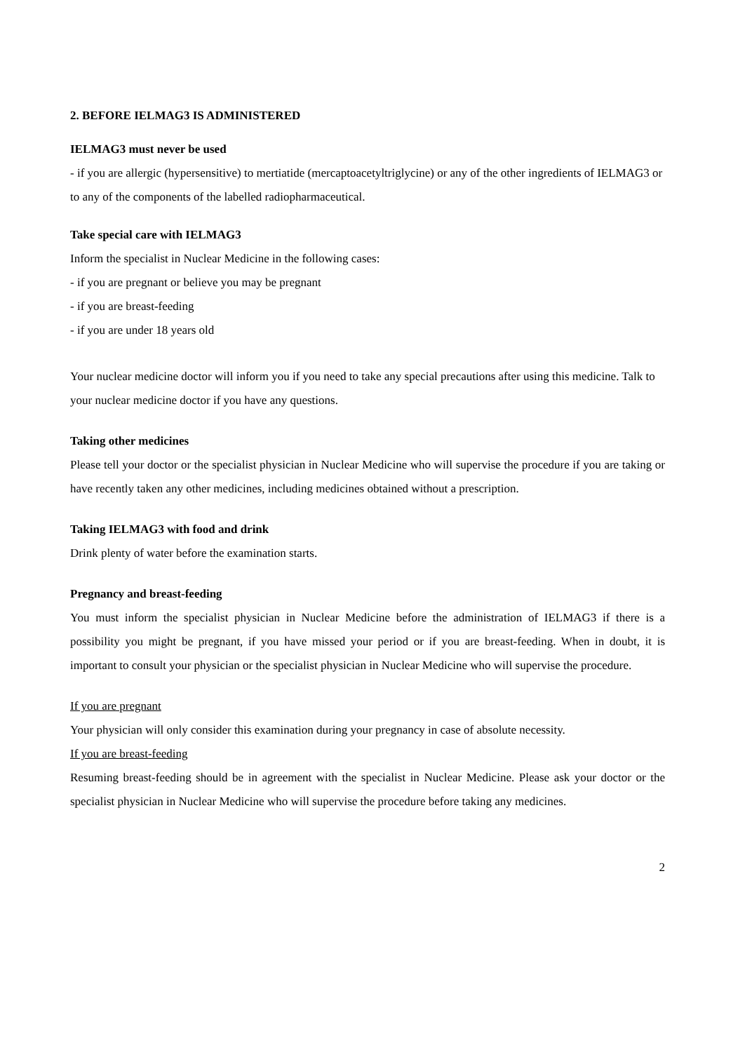2. BEFORE IELMAG3 IS ADMINISTERED
IELMAG3 must never be used
- if you are allergic (hypersensitive) to mertiatide (mercaptoacetyltriglycine) or any of the other ingredients of IELMAG3 or to any of the components of the labelled radiopharmaceutical.
Take special care with IELMAG3
Inform the specialist in Nuclear Medicine in the following cases:
- if you are pregnant or believe you may be pregnant
- if you are breast-feeding
- if you are under 18 years old
Your nuclear medicine doctor will inform you if you need to take any special precautions after using this medicine. Talk to your nuclear medicine doctor if you have any questions.
Taking other medicines
Please tell your doctor or the specialist physician in Nuclear Medicine who will supervise the procedure if you are taking or have recently taken any other medicines, including medicines obtained without a prescription.
Taking IELMAG3 with food and drink
Drink plenty of water before the examination starts.
Pregnancy and breast-feeding
You must inform the specialist physician in Nuclear Medicine before the administration of IELMAG3 if there is a possibility you might be pregnant, if you have missed your period or if you are breast-feeding. When in doubt, it is important to consult your physician or the specialist physician in Nuclear Medicine who will supervise the procedure.
If you are pregnant
Your physician will only consider this examination during your pregnancy in case of absolute necessity.
If you are breast-feeding
Resuming breast-feeding should be in agreement with the specialist in Nuclear Medicine. Please ask your doctor or the specialist physician in Nuclear Medicine who will supervise the procedure before taking any medicines.
2